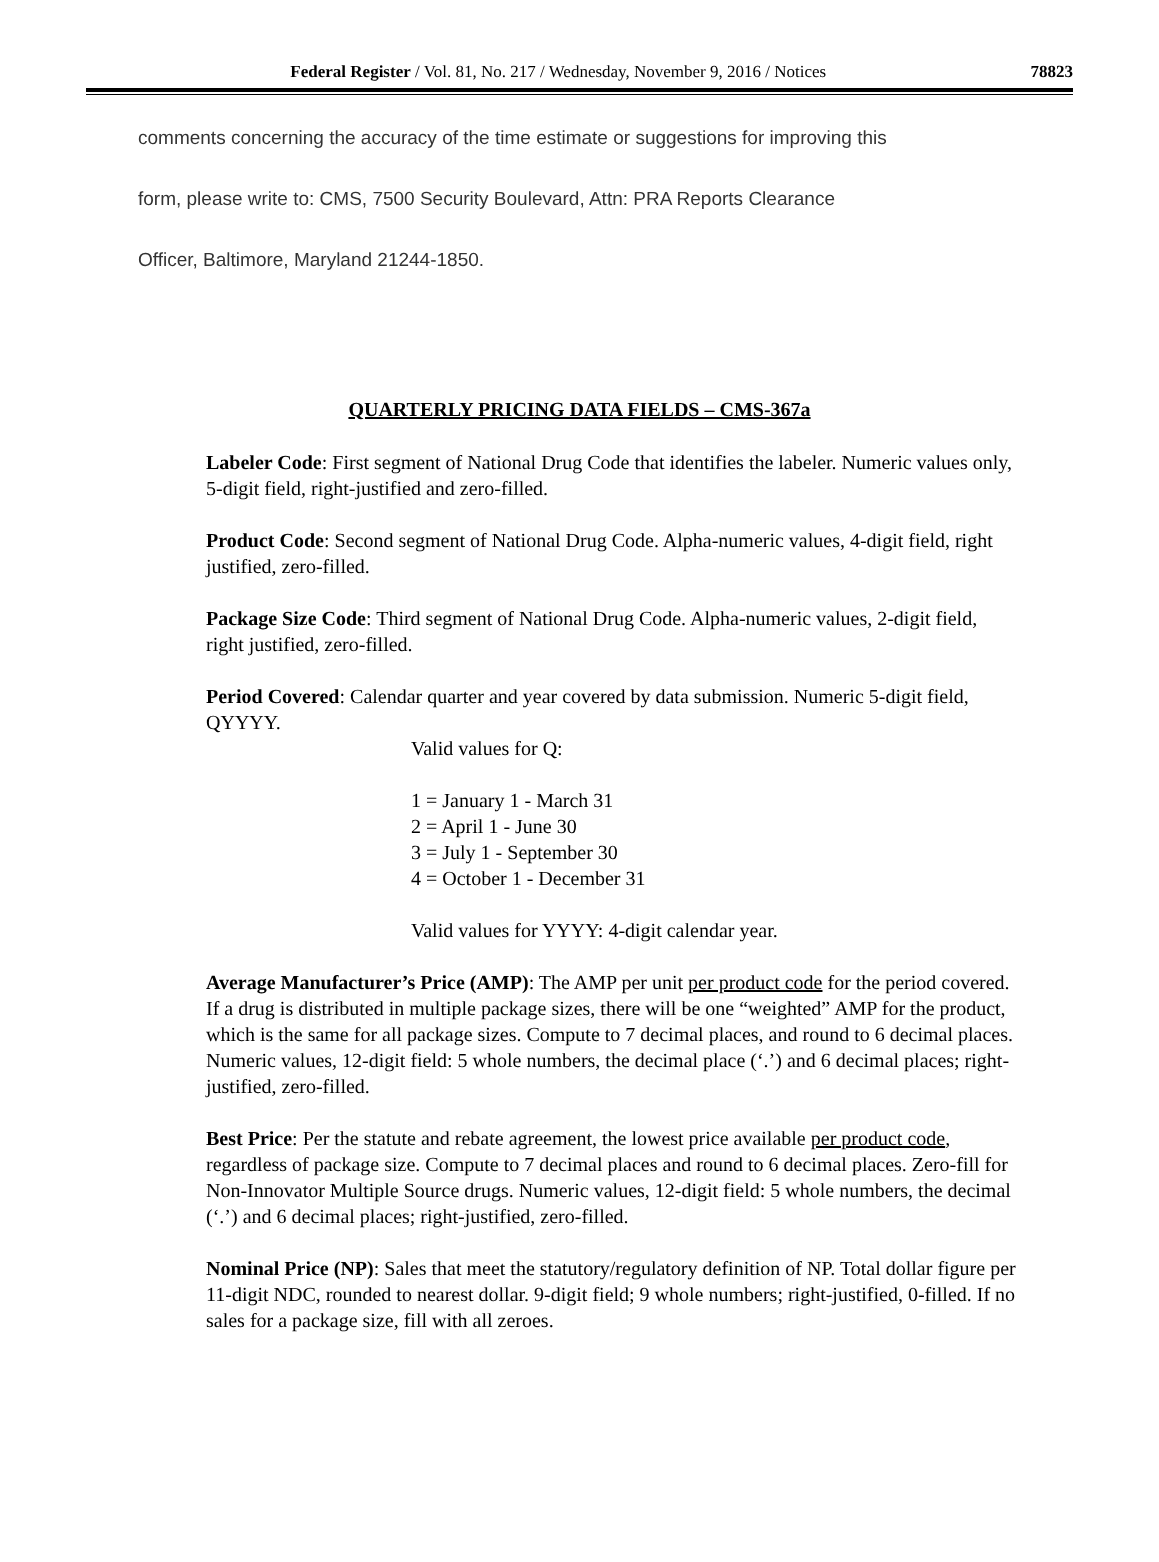Federal Register / Vol. 81, No. 217 / Wednesday, November 9, 2016 / Notices 78823
comments concerning the accuracy of the time estimate or suggestions for improving this
form, please write to: CMS, 7500 Security Boulevard, Attn: PRA Reports Clearance
Officer, Baltimore, Maryland 21244-1850.
QUARTERLY PRICING DATA FIELDS – CMS-367a
Labeler Code: First segment of National Drug Code that identifies the labeler. Numeric values only, 5-digit field, right-justified and zero-filled.
Product Code: Second segment of National Drug Code. Alpha-numeric values, 4-digit field, right justified, zero-filled.
Package Size Code: Third segment of National Drug Code. Alpha-numeric values, 2-digit field, right justified, zero-filled.
Period Covered: Calendar quarter and year covered by data submission. Numeric 5-digit field, QYYYY.
Valid values for Q:
1 = January 1 - March 31
2 = April 1 - June 30
3 = July 1 - September 30
4 = October 1 - December 31
Valid values for YYYY: 4-digit calendar year.
Average Manufacturer’s Price (AMP): The AMP per unit per product code for the period covered. If a drug is distributed in multiple package sizes, there will be one “weighted” AMP for the product, which is the same for all package sizes. Compute to 7 decimal places, and round to 6 decimal places. Numeric values, 12-digit field: 5 whole numbers, the decimal place (‘.’) and 6 decimal places; right-justified, zero-filled.
Best Price: Per the statute and rebate agreement, the lowest price available per product code, regardless of package size. Compute to 7 decimal places and round to 6 decimal places. Zero-fill for Non-Innovator Multiple Source drugs. Numeric values, 12-digit field: 5 whole numbers, the decimal (‘.’) and 6 decimal places; right-justified, zero-filled.
Nominal Price (NP): Sales that meet the statutory/regulatory definition of NP. Total dollar figure per 11-digit NDC, rounded to nearest dollar. 9-digit field; 9 whole numbers; right-justified, 0-filled. If no sales for a package size, fill with all zeroes.